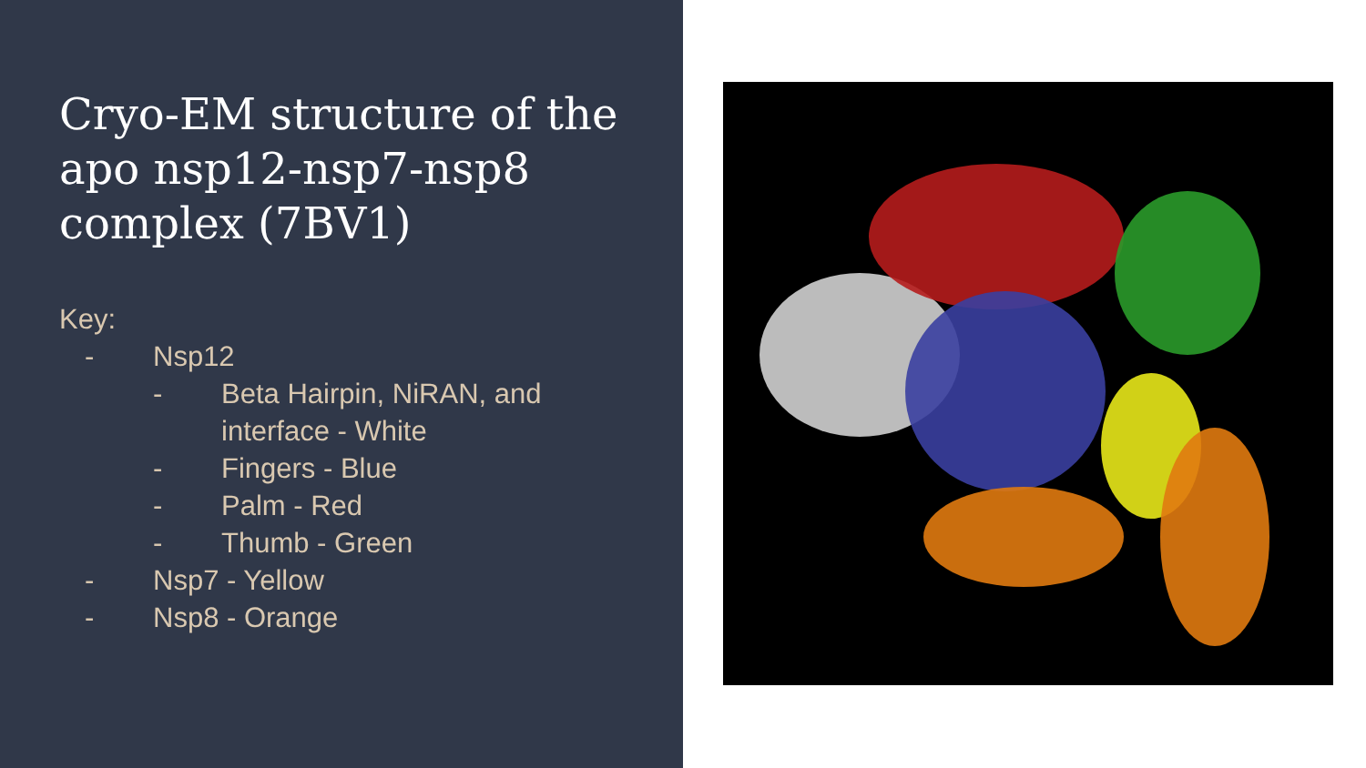Cryo-EM structure of the apo nsp12-nsp7-nsp8 complex (7BV1)
Key:
- Nsp12
- Beta Hairpin, NiRAN, and
interface - White
- Fingers - Blue
- Palm - Red
- Thumb - Green
- Nsp7 - Yellow
- Nsp8 - Orange